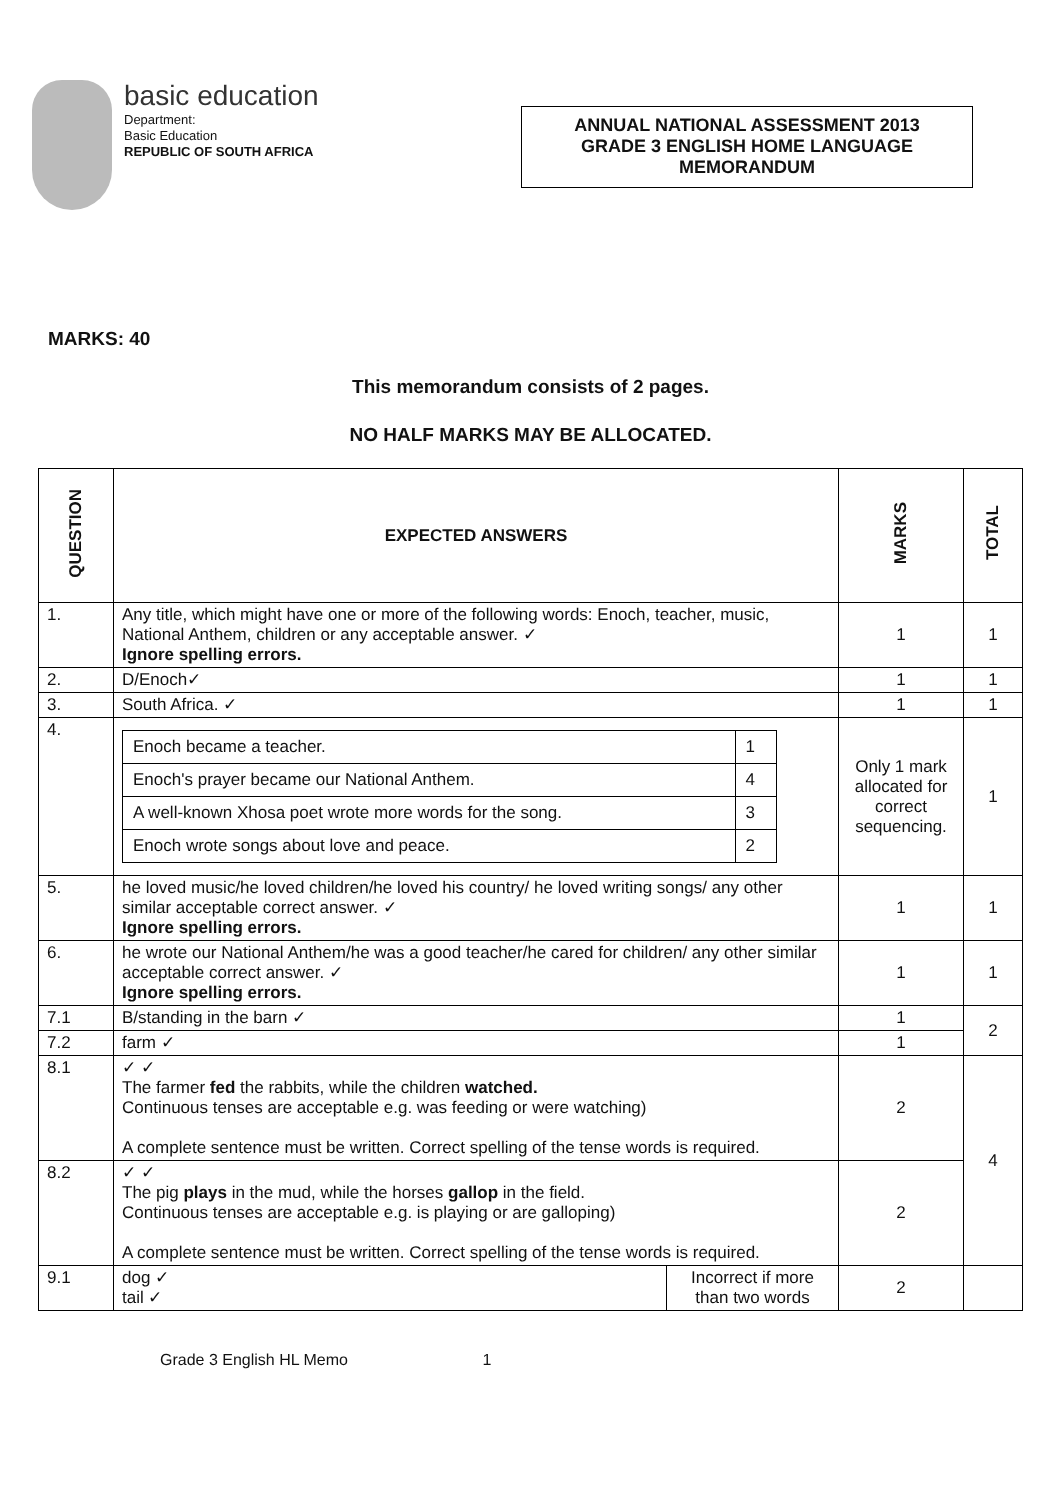basic education
Department:
Basic Education
REPUBLIC OF SOUTH AFRICA
ANNUAL NATIONAL ASSESSMENT 2013
GRADE 3 ENGLISH HOME LANGUAGE
MEMORANDUM
MARKS: 40
This memorandum consists of 2 pages.
NO HALF MARKS MAY BE ALLOCATED.
| QUESTION | EXPECTED ANSWERS | | MARKS | TOTAL |
| 1. | Any title, which might have one or more of the following words: Enoch, teacher, music, National Anthem, children or any acceptable answer. ✓ Ignore spelling errors. | | 1 | 1 |
| 2. | D/Enoch✓ | | 1 | 1 |
| 3. | South Africa. ✓ | | 1 | 1 |
| 4. | / Enoch became a teacher. / 1 / / Enoch's prayer became our National Anthem. / 4 / / A well-known Xhosa poet wrote more words for the song. / 3 / / Enoch wrote songs about love and peace. / 2 / | | Only 1 mark allocated for correct sequencing. | 1 |
| 5. | he loved music/he loved children/he loved his country/ he loved writing songs/ any other similar acceptable correct answer. ✓ Ignore spelling errors. | | 1 | 1 |
| 6. | he wrote our National Anthem/he was a good teacher/he cared for children/ any other similar acceptable correct answer. ✓ Ignore spelling errors. | | 1 | 1 |
| 7.1 | B/standing in the barn ✓ | | 1 | 2 |
| 7.2 | farm ✓ | | 1 | |
| 8.1 | ✓ ✓ The farmer fed the rabbits, while the children watched. Continuous tenses are acceptable e.g. was feeding or were watching) A complete sentence must be written. Correct spelling of the tense words is required. | | 2 | 4 |
| 8.2 | ✓ ✓ The pig plays in the mud, while the horses gallop in the field. Continuous tenses are acceptable e.g. is playing or are galloping) A complete sentence must be written. Correct spelling of the tense words is required. | | 2 | |
| 9.1 | dog ✓ tail ✓ | Incorrect if more than two words | 2 | |
Grade 3 English HL Memo 1